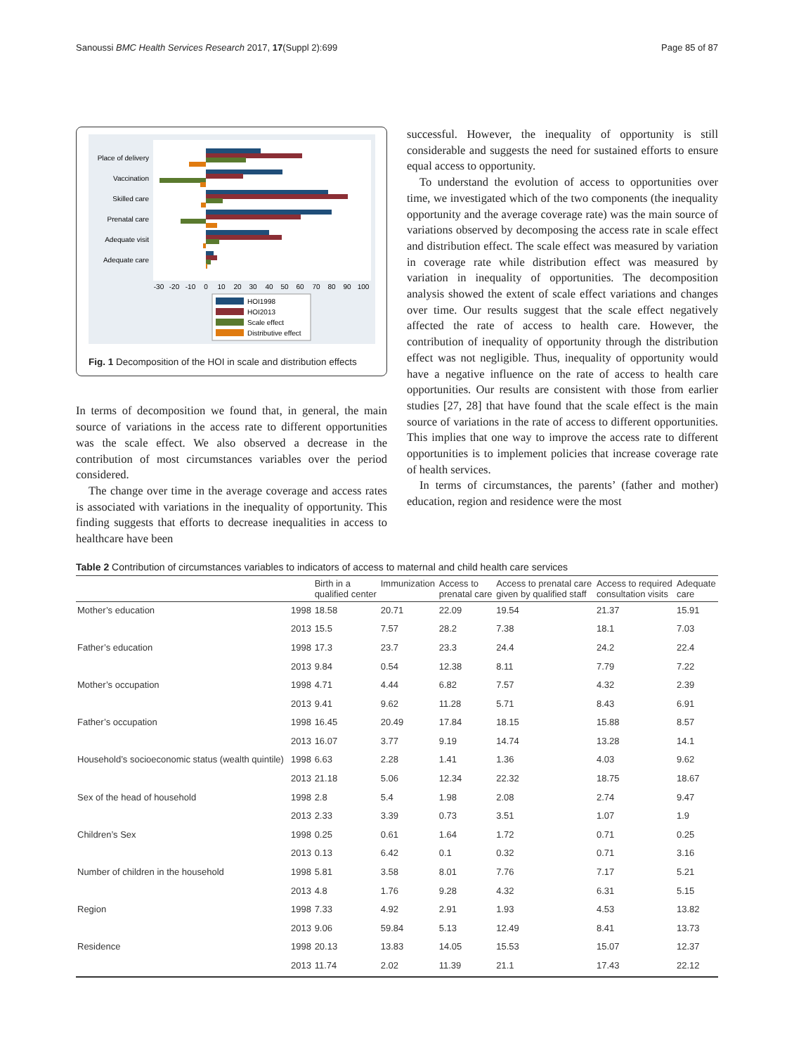Sanoussi BMC Health Services Research 2017, 17(Suppl 2):699 Page 85 of 87
Place of delivery
Vaccination
Skilled care
Prenatal care
Adequate visit
Adequate care
-30
-20
-10
0
10
20
30
40
50
60
70
80
90
100
HOI1998
HOI2013
Scale effect
Distributive effect
Fig. 1 Decomposition of the HOI in scale and distribution effects
In terms of decomposition we found that, in general, the main source of variations in the access rate to different opportunities was the scale effect. We also observed a decrease in the contribution of most circumstances variables over the period considered.
The change over time in the average coverage and access rates is associated with variations in the inequality of opportunity. This finding suggests that efforts to decrease inequalities in access to healthcare have been
successful. However, the inequality of opportunity is still considerable and suggests the need for sustained efforts to ensure equal access to opportunity.
To understand the evolution of access to opportunities over time, we investigated which of the two components (the inequality opportunity and the average coverage rate) was the main source of variations observed by decomposing the access rate in scale effect and distribution effect. The scale effect was measured by variation in coverage rate while distribution effect was measured by variation in inequality of opportunities. The decomposition analysis showed the extent of scale effect variations and changes over time. Our results suggest that the scale effect negatively affected the rate of access to health care. However, the contribution of inequality of opportunity through the distribution effect was not negligible. Thus, inequality of opportunity would have a negative influence on the rate of access to health care opportunities. Our results are consistent with those from earlier studies [27, 28] that have found that the scale effect is the main source of variations in the rate of access to different opportunities. This implies that one way to improve the access rate to different opportunities is to implement policies that increase coverage rate of health services.
In terms of circumstances, the parents’ (father and mother) education, region and residence were the most
Table 2 Contribution of circumstances variables to indicators of access to maternal and child health care services
| | | Birth in a qualified center | Immunization | Access to prenatal care | Access to prenatal care given by qualified staff | Access to required consultation visits | Adequate care |
| --- | --- | --- | --- | --- | --- | --- | --- |
| Mother’s education | 1998 | 18.58 | 20.71 | 22.09 | 19.54 | 21.37 | 15.91 |
| | 2013 | 15.5 | 7.57 | 28.2 | 7.38 | 18.1 | 7.03 |
| Father’s education | 1998 | 17.3 | 23.7 | 23.3 | 24.4 | 24.2 | 22.4 |
| | 2013 | 9.84 | 0.54 | 12.38 | 8.11 | 7.79 | 7.22 |
| Mother’s occupation | 1998 | 4.71 | 4.44 | 6.82 | 7.57 | 4.32 | 2.39 |
| | 2013 | 9.41 | 9.62 | 11.28 | 5.71 | 8.43 | 6.91 |
| Father’s occupation | 1998 | 16.45 | 20.49 | 17.84 | 18.15 | 15.88 | 8.57 |
| | 2013 | 16.07 | 3.77 | 9.19 | 14.74 | 13.28 | 14.1 |
| Household’s socioeconomic status (wealth quintile) | 1998 | 6.63 | 2.28 | 1.41 | 1.36 | 4.03 | 9.62 |
| | 2013 | 21.18 | 5.06 | 12.34 | 22.32 | 18.75 | 18.67 |
| Sex of the head of household | 1998 | 2.8 | 5.4 | 1.98 | 2.08 | 2.74 | 9.47 |
| | 2013 | 2.33 | 3.39 | 0.73 | 3.51 | 1.07 | 1.9 |
| Children’s Sex | 1998 | 0.25 | 0.61 | 1.64 | 1.72 | 0.71 | 0.25 |
| | 2013 | 0.13 | 6.42 | 0.1 | 0.32 | 0.71 | 3.16 |
| Number of children in the household | 1998 | 5.81 | 3.58 | 8.01 | 7.76 | 7.17 | 5.21 |
| | 2013 | 4.8 | 1.76 | 9.28 | 4.32 | 6.31 | 5.15 |
| Region | 1998 | 7.33 | 4.92 | 2.91 | 1.93 | 4.53 | 13.82 |
| | 2013 | 9.06 | 59.84 | 5.13 | 12.49 | 8.41 | 13.73 |
| Residence | 1998 | 20.13 | 13.83 | 14.05 | 15.53 | 15.07 | 12.37 |
| | 2013 | 11.74 | 2.02 | 11.39 | 21.1 | 17.43 | 22.12 |